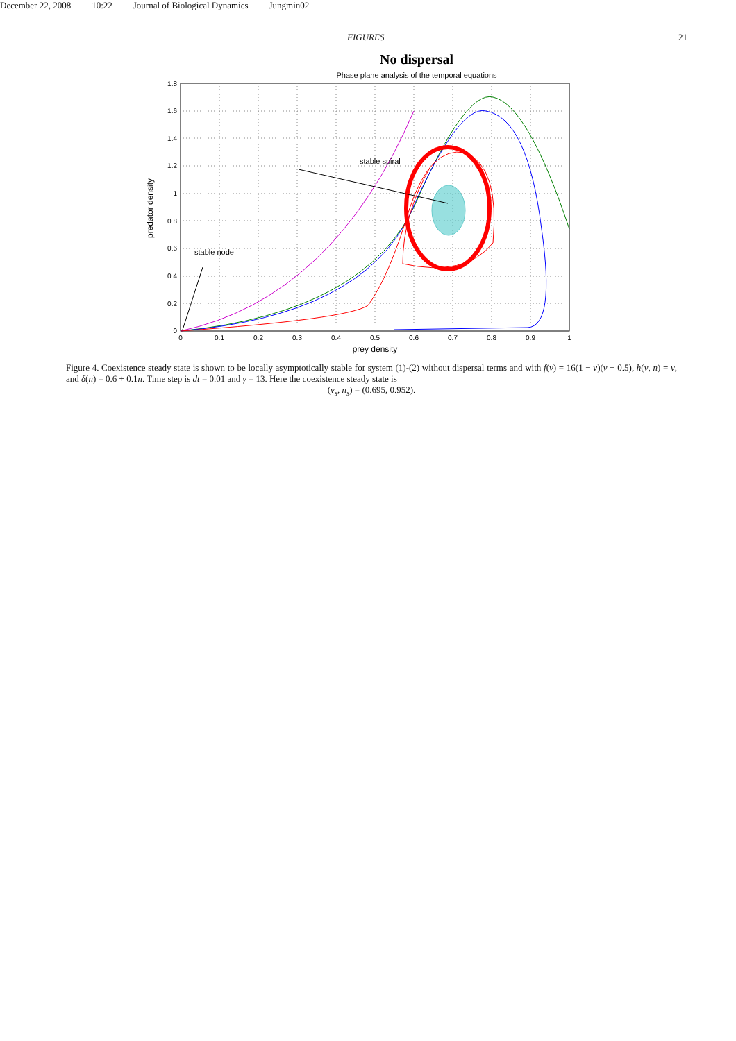December 22, 2008 10:22 Journal of Biological Dynamics Jungmin02
FIGURES 21
No dispersal
Phase plane analysis of the temporal equations
0
0.1
0.2
0.3
0.4
0.5
0.6
0.7
0.8
0.9
1
0
0.2
0.4
0.6
0.8
1
1.2
1.4
1.6
1.8
prey density
predator density
stable spiral
stable node
Figure 4. Coexistence steady state is shown to be locally asymptotically stable for system (1)-(2) without dispersal terms and with f(v) = 16(1 − v)(v − 0.5), h(v, n) = v, and δ(n) = 0.6 + 0.1n. Time step is dt = 0.01 and γ = 13. Here the coexistence steady state is
(v<sub>s</sub>, n<sub>s</sub>) = (0.695, 0.952).